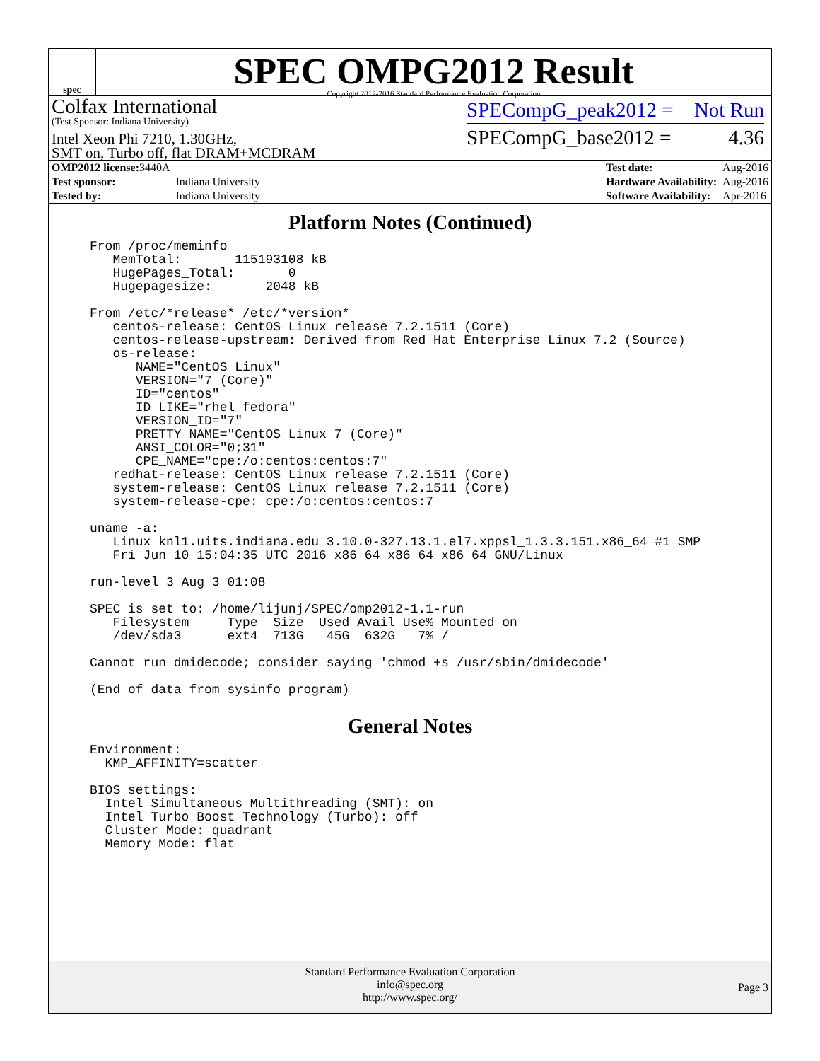spec
SPEC OMPG2012 Result
Copyright 2012-2016 Standard Performance Evaluation Corporation
Colfax International
(Test Sponsor: Indiana University)
Intel Xeon Phi 7210, 1.30GHz,
SMT on, Turbo off, flat DRAM+MCDRAM
SPECompG_peak2012 = Not Run
SPECompG_base2012 = 4.36
| OMP2012 license: 3440A | |
| Test sponsor: | Indiana University |
| Tested by: | Indiana University |
| Test date: | Aug-2016 |
| Hardware Availability: | Aug-2016 |
| Software Availability: | Apr-2016 |
Platform Notes (Continued)
From /proc/meminfo
   MemTotal:       115193108 kB
   HugePages_Total:       0
   Hugepagesize:       2048 kB

From /etc/*release* /etc/*version*
   centos-release: CentOS Linux release 7.2.1511 (Core)
   centos-release-upstream: Derived from Red Hat Enterprise Linux 7.2 (Source)
   os-release:
      NAME="CentOS Linux"
      VERSION="7 (Core)"
      ID="centos"
      ID_LIKE="rhel fedora"
      VERSION_ID="7"
      PRETTY_NAME="CentOS Linux 7 (Core)"
      ANSI_COLOR="0;31"
      CPE_NAME="cpe:/o:centos:centos:7"
   redhat-release: CentOS Linux release 7.2.1511 (Core)
   system-release: CentOS Linux release 7.2.1511 (Core)
   system-release-cpe: cpe:/o:centos:centos:7

uname -a:
   Linux knl1.uits.indiana.edu 3.10.0-327.13.1.el7.xppsl_1.3.3.151.x86_64 #1 SMP
   Fri Jun 10 15:04:35 UTC 2016 x86_64 x86_64 x86_64 GNU/Linux

run-level 3 Aug 3 01:08

SPEC is set to: /home/lijunj/SPEC/omp2012-1.1-run
   Filesystem     Type  Size  Used Avail Use% Mounted on
   /dev/sda3      ext4  713G   45G  632G   7% /

Cannot run dmidecode; consider saying 'chmod +s /usr/sbin/dmidecode'

(End of data from sysinfo program)
General Notes
Environment:
  KMP_AFFINITY=scatter

BIOS settings:
  Intel Simultaneous Multithreading (SMT): on
  Intel Turbo Boost Technology (Turbo): off
  Cluster Mode: quadrant
  Memory Mode: flat
Standard Performance Evaluation Corporation
info@spec.org
http://www.spec.org/
Page 3